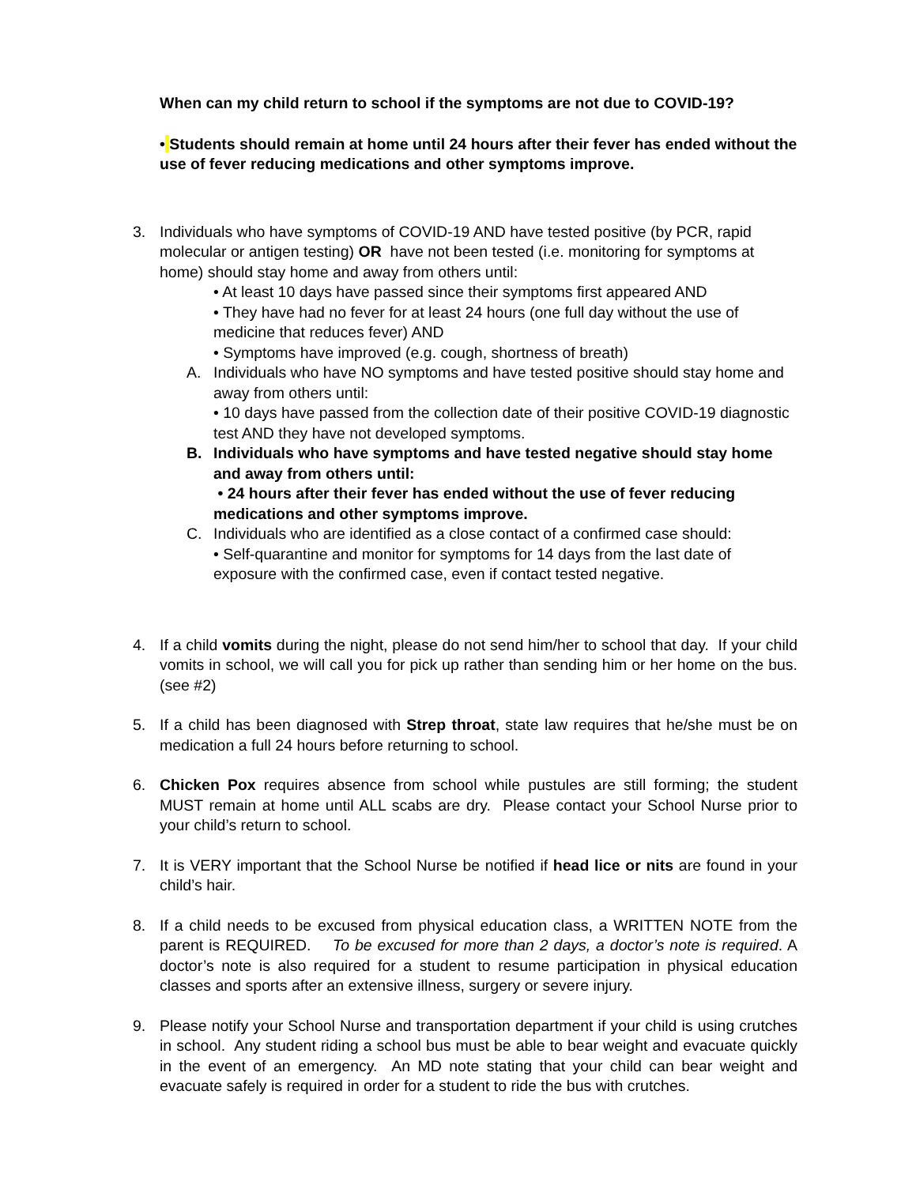When can my child return to school if the symptoms are not due to COVID-19?
• Students should remain at home until 24 hours after their fever has ended without the use of fever reducing medications and other symptoms improve.
3. Individuals who have symptoms of COVID-19 AND have tested positive (by PCR, rapid molecular or antigen testing) OR have not been tested (i.e. monitoring for symptoms at home) should stay home and away from others until:
• At least 10 days have passed since their symptoms first appeared AND
• They have had no fever for at least 24 hours (one full day without the use of medicine that reduces fever) AND
• Symptoms have improved (e.g. cough, shortness of breath)
A. Individuals who have NO symptoms and have tested positive should stay home and away from others until:
• 10 days have passed from the collection date of their positive COVID-19 diagnostic test AND they have not developed symptoms.
B. Individuals who have symptoms and have tested negative should stay home and away from others until:
• 24 hours after their fever has ended without the use of fever reducing medications and other symptoms improve.
C. Individuals who are identified as a close contact of a confirmed case should:
• Self-quarantine and monitor for symptoms for 14 days from the last date of exposure with the confirmed case, even if contact tested negative.
4. If a child vomits during the night, please do not send him/her to school that day. If your child vomits in school, we will call you for pick up rather than sending him or her home on the bus. (see #2)
5. If a child has been diagnosed with Strep throat, state law requires that he/she must be on medication a full 24 hours before returning to school.
6. Chicken Pox requires absence from school while pustules are still forming; the student MUST remain at home until ALL scabs are dry. Please contact your School Nurse prior to your child’s return to school.
7. It is VERY important that the School Nurse be notified if head lice or nits are found in your child’s hair.
8. If a child needs to be excused from physical education class, a WRITTEN NOTE from the parent is REQUIRED. To be excused for more than 2 days, a doctor’s note is required. A doctor’s note is also required for a student to resume participation in physical education classes and sports after an extensive illness, surgery or severe injury.
9. Please notify your School Nurse and transportation department if your child is using crutches in school. Any student riding a school bus must be able to bear weight and evacuate quickly in the event of an emergency. An MD note stating that your child can bear weight and evacuate safely is required in order for a student to ride the bus with crutches.